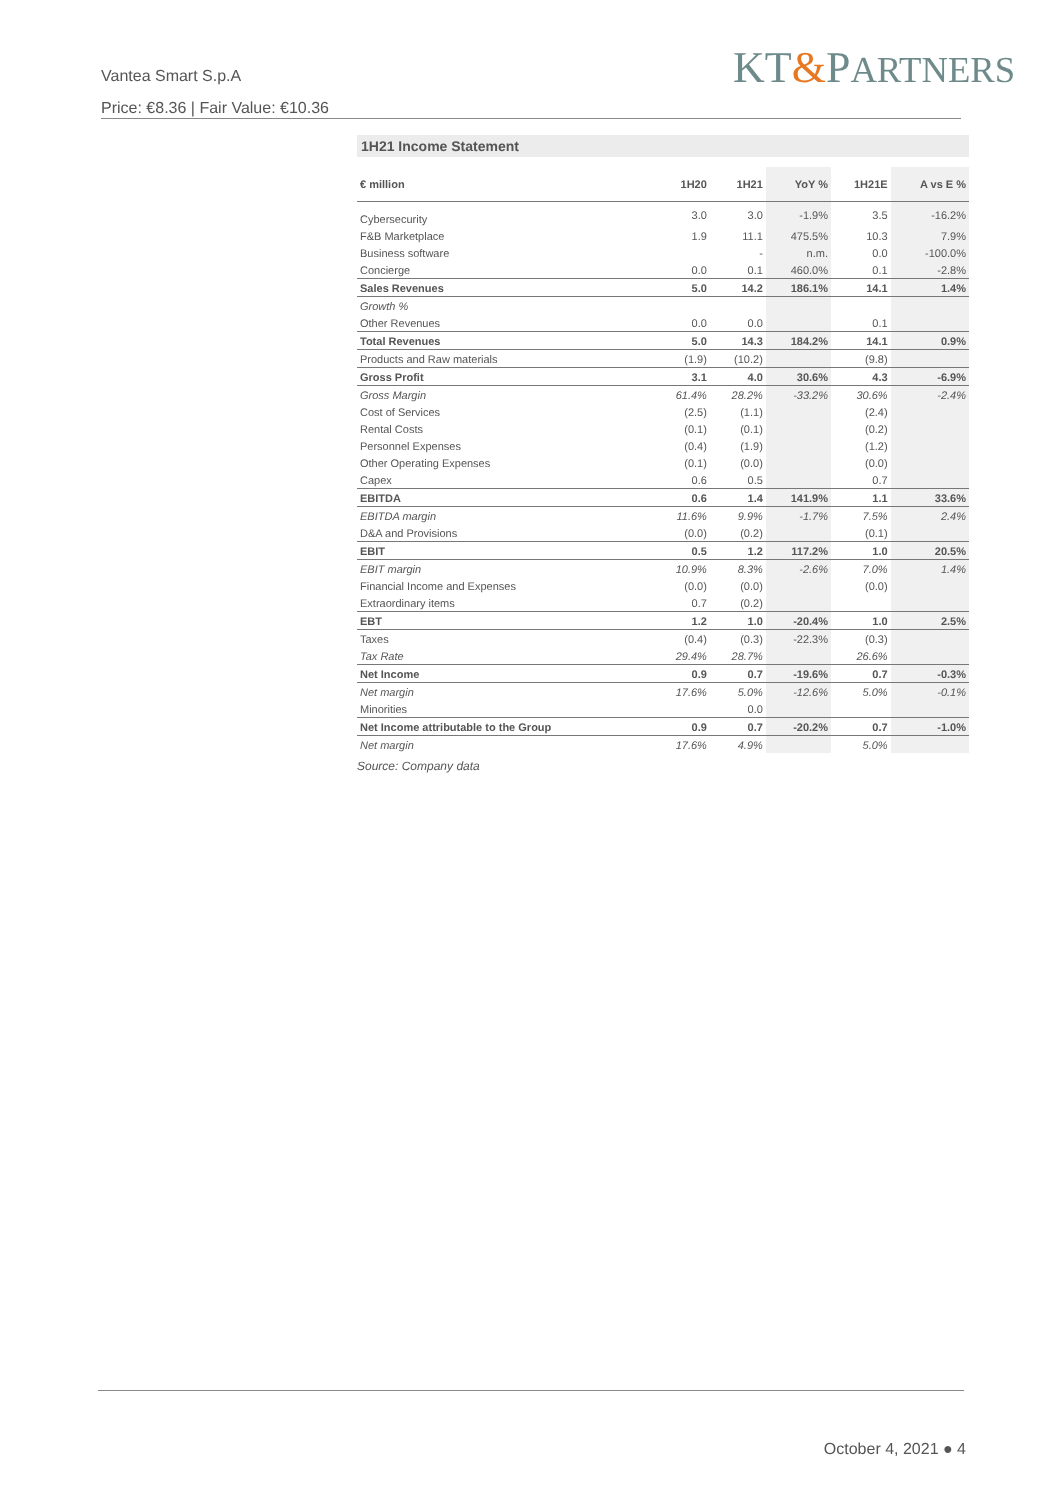Vantea Smart S.p.A
Price: €8.36 | Fair Value: €10.36
KT&PARTNERS
1H21 Income Statement
| € million | 1H20 | 1H21 | YoY % | 1H21E | A vs E % |
| --- | --- | --- | --- | --- | --- |
| Cybersecurity | 3.0 | 3.0 | -1.9% | 3.5 | -16.2% |
| F&B Marketplace | 1.9 | 11.1 | 475.5% | 10.3 | 7.9% |
| Business software | | - | n.m. | 0.0 | -100.0% |
| Concierge | 0.0 | 0.1 | 460.0% | 0.1 | -2.8% |
| Sales Revenues | 5.0 | 14.2 | 186.1% | 14.1 | 1.4% |
| Growth % | | | | | |
| Other Revenues | 0.0 | 0.0 | | 0.1 | |
| Total Revenues | 5.0 | 14.3 | 184.2% | 14.1 | 0.9% |
| Products and Raw materials | (1.9) | (10.2) | | (9.8) | |
| Gross Profit | 3.1 | 4.0 | 30.6% | 4.3 | -6.9% |
| Gross Margin | 61.4% | 28.2% | -33.2% | 30.6% | -2.4% |
| Cost of Services | (2.5) | (1.1) | | (2.4) | |
| Rental Costs | (0.1) | (0.1) | | (0.2) | |
| Personnel Expenses | (0.4) | (1.9) | | (1.2) | |
| Other Operating Expenses | (0.1) | (0.0) | | (0.0) | |
| Capex | 0.6 | 0.5 | | 0.7 | |
| EBITDA | 0.6 | 1.4 | 141.9% | 1.1 | 33.6% |
| EBITDA margin | 11.6% | 9.9% | -1.7% | 7.5% | 2.4% |
| D&A and Provisions | (0.0) | (0.2) | | (0.1) | |
| EBIT | 0.5 | 1.2 | 117.2% | 1.0 | 20.5% |
| EBIT margin | 10.9% | 8.3% | -2.6% | 7.0% | 1.4% |
| Financial Income and Expenses | (0.0) | (0.0) | | (0.0) | |
| Extraordinary items | 0.7 | (0.2) | | | |
| EBT | 1.2 | 1.0 | -20.4% | 1.0 | 2.5% |
| Taxes | (0.4) | (0.3) | -22.3% | (0.3) | |
| Tax Rate | 29.4% | 28.7% | | 26.6% | |
| Net Income | 0.9 | 0.7 | -19.6% | 0.7 | -0.3% |
| Net margin | 17.6% | 5.0% | -12.6% | 5.0% | -0.1% |
| Minorities | | 0.0 | | | |
| Net Income attributable to the Group | 0.9 | 0.7 | -20.2% | 0.7 | -1.0% |
| Net margin | 17.6% | 4.9% | | 5.0% | |
Source: Company data
October 4, 2021 ● 4